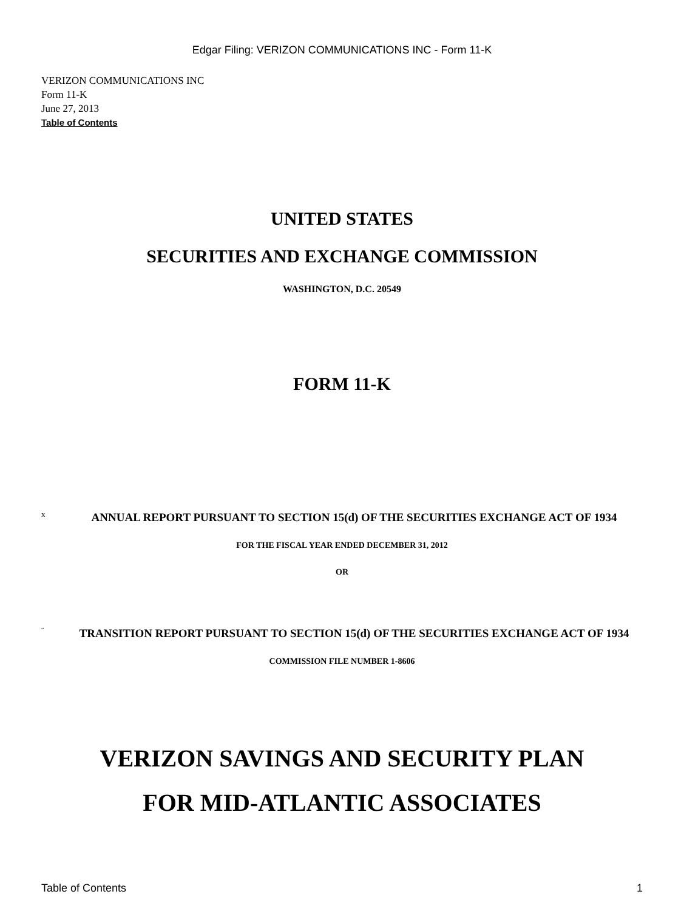Edgar Filing: VERIZON COMMUNICATIONS INC - Form 11-K
VERIZON COMMUNICATIONS INC
Form 11-K
June 27, 2013
Table of Contents
UNITED STATES
SECURITIES AND EXCHANGE COMMISSION
WASHINGTON, D.C. 20549
FORM 11-K
x
ANNUAL REPORT PURSUANT TO SECTION 15(d) OF THE SECURITIES EXCHANGE ACT OF 1934
FOR THE FISCAL YEAR ENDED DECEMBER 31, 2012
OR
¨
TRANSITION REPORT PURSUANT TO SECTION 15(d) OF THE SECURITIES EXCHANGE ACT OF 1934
COMMISSION FILE NUMBER 1-8606
VERIZON SAVINGS AND SECURITY PLAN
FOR MID-ATLANTIC ASSOCIATES
Table of Contents 1